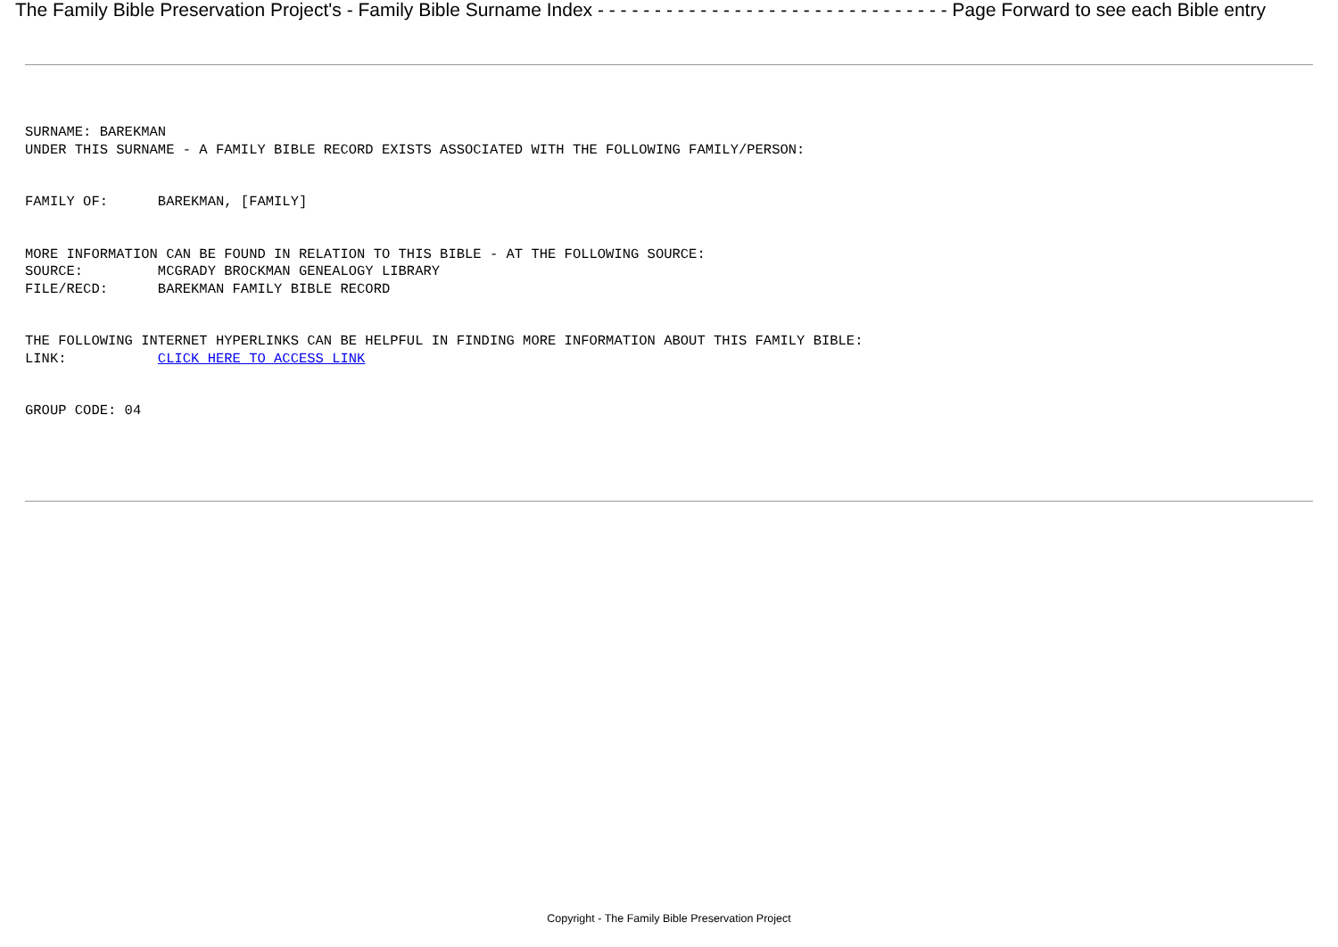The Family Bible Preservation Project's - Family Bible Surname Index - - - - - - - - - - - - - - - - - - - - - - - - - - - - - - - Page Forward to see each Bible entry
SURNAME: BAREKMAN UNDER THIS SURNAME - A FAMILY BIBLE RECORD EXISTS ASSOCIATED WITH THE FOLLOWING FAMILY/PERSON: FAMILY OF: BAREKMAN, [FAMILY] MORE INFORMATION CAN BE FOUND IN RELATION TO THIS BIBLE - AT THE FOLLOWING SOURCE: SOURCE: MCGRADY BROCKMAN GENEALOGY LIBRARY FILE/RECD: BAREKMAN FAMILY BIBLE RECORD THE FOLLOWING INTERNET HYPERLINKS CAN BE HELPFUL IN FINDING MORE INFORMATION ABOUT THIS FAMILY BIBLE: LINK: CLICK HERE TO ACCESS LINK GROUP CODE: 04
Copyright - The Family Bible Preservation Project